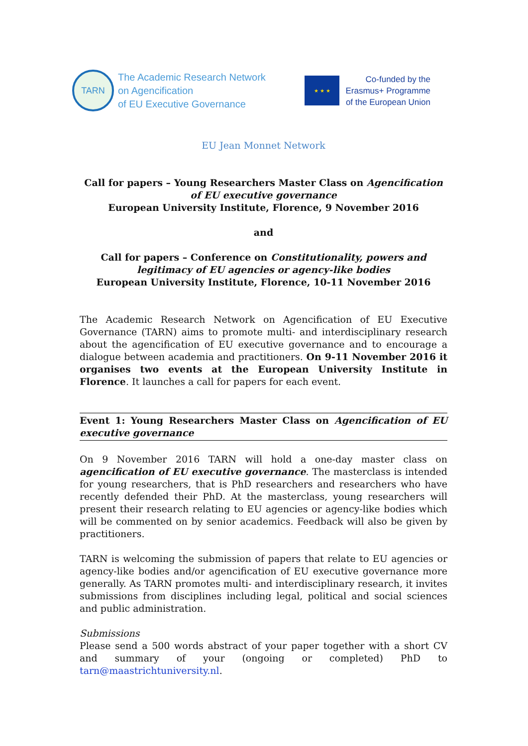TARN
The Academic Research Network
on Agencification
of EU Executive Governance
★ ★ ★
Co-funded by the
Erasmus+ Programme
of the European Union
EU Jean Monnet Network
Call for papers – Young Researchers Master Class on Agencification of EU executive governance
European University Institute, Florence, 9 November 2016
and
Call for papers – Conference on Constitutionality, powers and legitimacy of EU agencies or agency-like bodies
European University Institute, Florence, 10-11 November 2016
The Academic Research Network on Agencification of EU Executive Governance (TARN) aims to promote multi- and interdisciplinary research about the agencification of EU executive governance and to encourage a dialogue between academia and practitioners. On 9-11 November 2016 it organises two events at the European University Institute in Florence. It launches a call for papers for each event.
Event 1: Young Researchers Master Class on Agencification of EU executive governance
On 9 November 2016 TARN will hold a one-day master class on agencification of EU executive governance. The masterclass is intended for young researchers, that is PhD researchers and researchers who have recently defended their PhD. At the masterclass, young researchers will present their research relating to EU agencies or agency-like bodies which will be commented on by senior academics. Feedback will also be given by practitioners.
TARN is welcoming the submission of papers that relate to EU agencies or agency-like bodies and/or agencification of EU executive governance more generally. As TARN promotes multi- and interdisciplinary research, it invites submissions from disciplines including legal, political and social sciences and public administration.
Submissions
Please send a 500 words abstract of your paper together with a short CV and summary of your (ongoing or completed) PhD to tarn@maastrichtuniversity.nl.